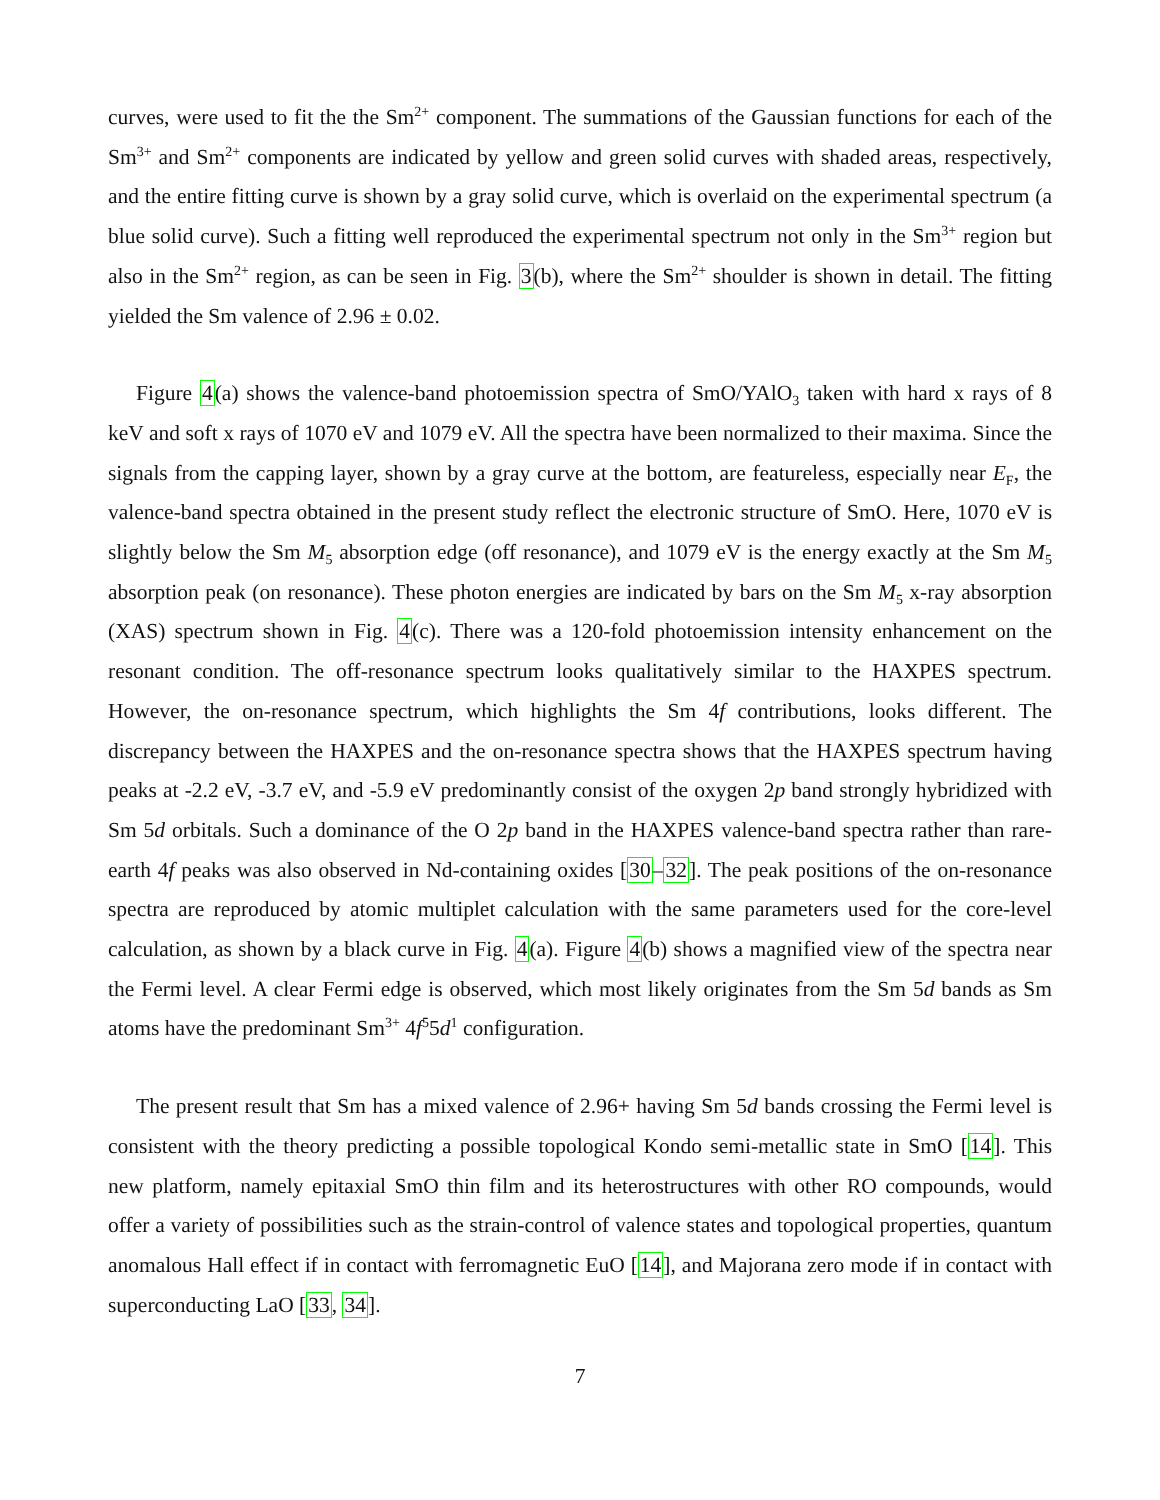curves, were used to fit the the Sm<sup>2+</sup> component. The summations of the Gaussian functions for each of the Sm<sup>3+</sup> and Sm<sup>2+</sup> components are indicated by yellow and green solid curves with shaded areas, respectively, and the entire fitting curve is shown by a gray solid curve, which is overlaid on the experimental spectrum (a blue solid curve). Such a fitting well reproduced the experimental spectrum not only in the Sm<sup>3+</sup> region but also in the Sm<sup>2+</sup> region, as can be seen in Fig. 3(b), where the Sm<sup>2+</sup> shoulder is shown in detail. The fitting yielded the Sm valence of 2.96 ± 0.02.
Figure 4(a) shows the valence-band photoemission spectra of SmO/YAlO<sub>3</sub> taken with hard x rays of 8 keV and soft x rays of 1070 eV and 1079 eV. All the spectra have been normalized to their maxima. Since the signals from the capping layer, shown by a gray curve at the bottom, are featureless, especially near E<sub>F</sub>, the valence-band spectra obtained in the present study reflect the electronic structure of SmO. Here, 1070 eV is slightly below the Sm M<sub>5</sub> absorption edge (off resonance), and 1079 eV is the energy exactly at the Sm M<sub>5</sub> absorption peak (on resonance). These photon energies are indicated by bars on the Sm M<sub>5</sub> x-ray absorption (XAS) spectrum shown in Fig. 4(c). There was a 120-fold photoemission intensity enhancement on the resonant condition. The off-resonance spectrum looks qualitatively similar to the HAXPES spectrum. However, the on-resonance spectrum, which highlights the Sm 4f contributions, looks different. The discrepancy between the HAXPES and the on-resonance spectra shows that the HAXPES spectrum having peaks at -2.2 eV, -3.7 eV, and -5.9 eV predominantly consist of the oxygen 2p band strongly hybridized with Sm 5d orbitals. Such a dominance of the O 2p band in the HAXPES valence-band spectra rather than rare-earth 4f peaks was also observed in Nd-containing oxides [30–32]. The peak positions of the on-resonance spectra are reproduced by atomic multiplet calculation with the same parameters used for the core-level calculation, as shown by a black curve in Fig. 4(a). Figure 4(b) shows a magnified view of the spectra near the Fermi level. A clear Fermi edge is observed, which most likely originates from the Sm 5d bands as Sm atoms have the predominant Sm<sup>3+</sup> 4f<sup>5</sup>5d<sup>1</sup> configuration.
The present result that Sm has a mixed valence of 2.96+ having Sm 5d bands crossing the Fermi level is consistent with the theory predicting a possible topological Kondo semi-metallic state in SmO [14]. This new platform, namely epitaxial SmO thin film and its heterostructures with other RO compounds, would offer a variety of possibilities such as the strain-control of valence states and topological properties, quantum anomalous Hall effect if in contact with ferromagnetic EuO [14], and Majorana zero mode if in contact with superconducting LaO [33, 34].
7